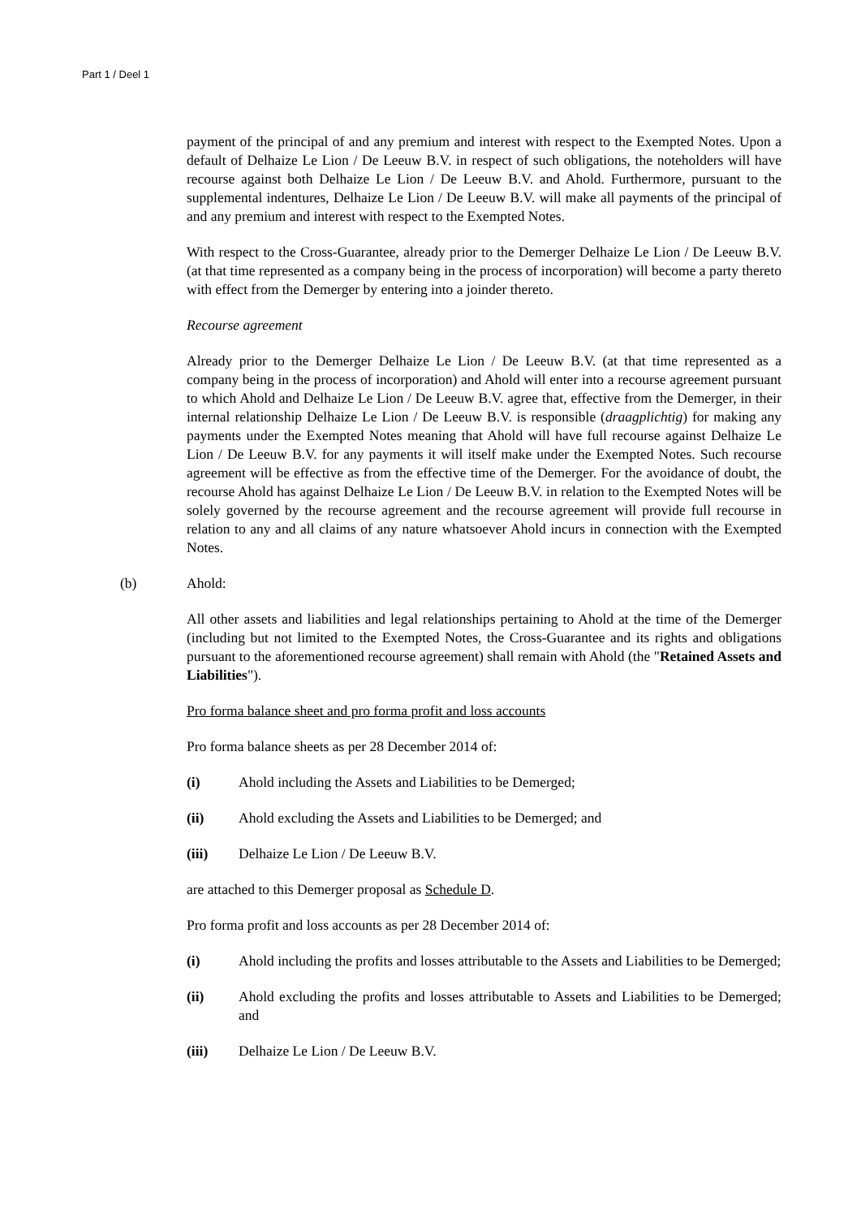Part 1 / Deel 1
payment of the principal of and any premium and interest with respect to the Exempted Notes. Upon a default of Delhaize Le Lion / De Leeuw B.V. in respect of such obligations, the noteholders will have recourse against both Delhaize Le Lion / De Leeuw B.V. and Ahold. Furthermore, pursuant to the supplemental indentures, Delhaize Le Lion / De Leeuw B.V. will make all payments of the principal of and any premium and interest with respect to the Exempted Notes.
With respect to the Cross-Guarantee, already prior to the Demerger Delhaize Le Lion / De Leeuw B.V. (at that time represented as a company being in the process of incorporation) will become a party thereto with effect from the Demerger by entering into a joinder thereto.
Recourse agreement
Already prior to the Demerger Delhaize Le Lion / De Leeuw B.V. (at that time represented as a company being in the process of incorporation) and Ahold will enter into a recourse agreement pursuant to which Ahold and Delhaize Le Lion / De Leeuw B.V. agree that, effective from the Demerger, in their internal relationship Delhaize Le Lion / De Leeuw B.V. is responsible (draagplichtig) for making any payments under the Exempted Notes meaning that Ahold will have full recourse against Delhaize Le Lion / De Leeuw B.V. for any payments it will itself make under the Exempted Notes. Such recourse agreement will be effective as from the effective time of the Demerger. For the avoidance of doubt, the recourse Ahold has against Delhaize Le Lion / De Leeuw B.V. in relation to the Exempted Notes will be solely governed by the recourse agreement and the recourse agreement will provide full recourse in relation to any and all claims of any nature whatsoever Ahold incurs in connection with the Exempted Notes.
(b) Ahold:
All other assets and liabilities and legal relationships pertaining to Ahold at the time of the Demerger (including but not limited to the Exempted Notes, the Cross-Guarantee and its rights and obligations pursuant to the aforementioned recourse agreement) shall remain with Ahold (the "Retained Assets and Liabilities").
Pro forma balance sheet and pro forma profit and loss accounts
Pro forma balance sheets as per 28 December 2014 of:
(i) Ahold including the Assets and Liabilities to be Demerged;
(ii) Ahold excluding the Assets and Liabilities to be Demerged; and
(iii) Delhaize Le Lion / De Leeuw B.V.
are attached to this Demerger proposal as Schedule D.
Pro forma profit and loss accounts as per 28 December 2014 of:
(i) Ahold including the profits and losses attributable to the Assets and Liabilities to be Demerged;
(ii) Ahold excluding the profits and losses attributable to Assets and Liabilities to be Demerged; and
(iii) Delhaize Le Lion / De Leeuw B.V.